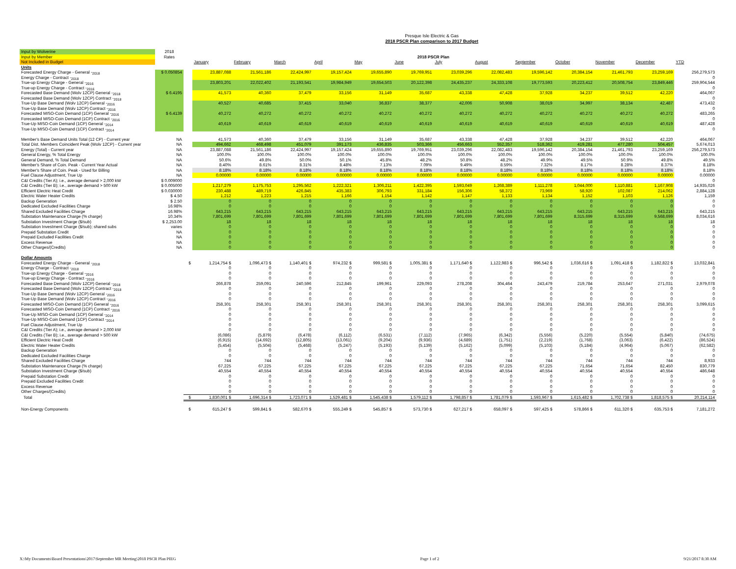Presque Isle Electric & Gas
2018 PSCR Plan comparison to 2017 Budget
| Input by Wolverine | 2018 | | | | | | | | | | | | | | |
| Input by Member | Rates | | 2018 PSCR Plan | | | | | | | | | | | | |
| Not Included in Budget | | | January | February | March | April | May | June | July | August | September | October | November | December | YTD |
| Units | | | | | | | | | | | | | | | |
| Forecasted Energy Charge - General -<sub>2018</sub> | $ 0.050854 | | 23,887,088 | 21,561,186 | 22,424,997 | 19,157,424 | 19,655,890 | 19,769,951 | 23,039,296 | 22,082,483 | 19,596,142 | 20,384,154 | 21,461,793 | 23,259,169 | 256,279,573 |
| Energy Charge - Contract -<sub>2018</sub> | | | | | | | | | | | | | | | 0 |
| True-up Energy Charge - General -<sub>2016</sub> | | | 23,803,201 | 22,022,402 | 21,193,541 | 19,984,949 | 19,654,503 | 20,122,398 | 24,435,237 | 24,333,108 | 19,773,593 | 20,223,412 | 20,508,754 | 23,849,446 | 259,904,544 |
| True-up Energy Charge - Contract -<sub>2016</sub> | | | | | | | | | | | | | | | 0 |
| Forecasted Base Demand (Wolv 12CP) General -<sub>2018</sub> | $ 6.4195 | | 41,573 | 40,360 | 37,479 | 33,156 | 31,149 | 35,687 | 43,338 | 47,428 | 37,928 | 34,237 | 39,512 | 42,220 | 464,067 |
| Forecasted Base Demand (Wolv 12CP) Contract -<sub>2018</sub> | | | | | | | | | | | | | | | 0 |
| True-Up Base Demand (Wolv 12CP) General -<sub>2016</sub> | | | 40,527 | 40,685 | 37,415 | 33,040 | 36,837 | 38,377 | 42,006 | 50,908 | 38,019 | 34,997 | 38,134 | 42,487 | 473,432 |
| True-Up Base Demand (Wolv 12CP) Contract -<sub>2016</sub> | | | | | | | | | | | | | | | 0 |
| Forecasted MISO-Coin Demand (1CP) General -<sub>2016</sub> | $ 6.4139 | | 40,272 | 40,272 | 40,272 | 40,272 | 40,272 | 40,272 | 40,272 | 40,272 | 40,272 | 40,272 | 40,272 | 40,272 | 483,265 |
| Forecasted MISO-Coin Demand (1CP) Contract -<sub>2016</sub> | | | | | | | | | | | | | | | 0 |
| True-Up MISO-Coin Demand (1CP) General -<sub>2014</sub> | | | 40,619 | 40,619 | 40,619 | 40,619 | 40,619 | 40,619 | 40,619 | 40,619 | 40,619 | 40,619 | 40,619 | 40,619 | 487,428 |
| True-Up MISO-Coin Demand (1CP) Contract -<sub>2014</sub> | | | | | | | | | | | | | | | 0 |
| Member's Base Demand Units Total (12 CP) - Current year | NA | | 41,573 | 40,360 | 37,479 | 33,156 | 31,149 | 35,687 | 43,338 | 47,428 | 37,928 | 34,237 | 39,512 | 42,220 | 464,067 |
| Total Dist. Members Coincident Peak (Wolv 12CP) - Current year | NA | | 494,662 | 468,498 | 451,079 | 391,173 | 436,835 | 503,366 | 456,663 | 552,357 | 518,362 | 419,281 | 477,280 | 504,457 | 5,674,013 |
| Energy (Total) - Current year | NA | | 23,887,088 | 21,561,186 | 22,424,997 | 19,157,424 | 19,655,890 | 19,769,951 | 23,039,296 | 22,082,483 | 19,596,142 | 20,384,154 | 21,461,793 | 23,259,169 | 256,279,573 |
| General Energy, % Total Energy | NA | | 100.0% | 100.0% | 100.0% | 100.0% | 100.0% | 100.0% | 100.0% | 100.0% | 100.0% | 100.0% | 100.0% | 100.0% | 100.0% |
| General Demand, % Total Demand | NA | | 50.6% | 49.8% | 50.0% | 50.1% | 45.8% | 48.2% | 50.8% | 48.2% | 49.9% | 49.5% | 50.9% | 49.8% | 49.5% |
| Member's Share of Coin. Peak - Current Year Actual | NA | | 8.40% | 8.61% | 8.31% | 8.48% | 7.13% | 7.09% | 9.49% | 8.59% | 7.32% | 8.17% | 8.28% | 8.37% | 8.18% |
| Member's Share of Coin. Peak - Used for Billing | NA | | 8.18% | 8.18% | 8.18% | 8.18% | 8.18% | 8.18% | 8.18% | 8.18% | 8.18% | 8.18% | 8.18% | 8.18% | 8.18% |
| Fuel Clause Adjustment, True Up | NA | | 0.00000 | 0.00000 | 0.00000 | 0.00000 | 0.00000 | 0.00000 | 0.00000 | 0.00000 | 0.00000 | 0.00000 | 0.00000 | 0.00000 | 0.00000 |
| C&I Credits (Tier A); i.e., average demand > 2,000 kW | $ 0.009000 | | | | | | | | | | | | | | 0 |
| C&I Credits (Tier B); i.e., average demand > 500 kW | $ 0.005000 | | 1,217,279 | 1,175,753 | 1,295,562 | 1,222,321 | 1,306,211 | 1,422,395 | 1,593,049 | 1,268,389 | 1,111,278 | 1,044,000 | 1,110,881 | 1,167,908 | 14,935,026 |
| Efficient Electric Heat Credit | $ 0.030000 | | 230,488 | 489,719 | 426,845 | 435,383 | 306,793 | 331,184 | 156,306 | 58,372 | 73,969 | 58,920 | 102,087 | 214,062 | 2,884,128 |
| Electric Water Heater Credits | $ 4.50 | | 1,212 | 1,223 | 1,215 | 1,166 | 1,154 | 1,142 | 1,147 | 1,133 | 1,134 | 1,152 | 1,103 | 1,126 | 1,159 |
| Backup Generation | $ 2.50 | | 0 | 0 | 0 | 0 | 0 | 0 | 0 | 0 | 0 | 0 | 0 | 0 | 0 |
| Dedicated Excluded Facilities Charge | 16.98% | | 0 | 0 | 0 | 0 | 0 | 0 | 0 | 0 | 0 | 0 | 0 | 0 | 0 |
| Shared Excluded Facilities Charge | 16.98% | | 643,215 | 643,215 | 643,215 | 643,215 | 643,215 | 643,215 | 643,215 | 643,215 | 643,215 | 643,215 | 643,215 | 643,215 | 643,215 |
| Substation Maintenance Charge (% charge) | 10.34% | | 7,801,699 | 7,801,699 | 7,801,699 | 7,801,699 | 7,801,699 | 7,801,699 | 7,801,699 | 7,801,699 | 7,801,699 | 8,315,699 | 8,315,699 | 9,568,699 | 8,034,616 |
| Substation Investment Charge ($/sub) | $ 2,253.00 | | 18 | 18 | 18 | 18 | 18 | 18 | 18 | 18 | 18 | 18 | 18 | 18 | 18 |
| Substation Investment Charge ($/sub); shared subs | varies | | 0 | 0 | 0 | 0 | 0 | 0 | 0 | 0 | 0 | 0 | 0 | 0 | 0 |
| Prepaid Substation Credit | NA | | 0 | 0 | 0 | 0 | 0 | 0 | 0 | 0 | 0 | 0 | 0 | 0 | 0 |
| Prepaid Excluded Facilities Credit | NA | | 0 | 0 | 0 | 0 | 0 | 0 | 0 | 0 | 0 | 0 | 0 | 0 | 0 |
| Excess Revenue | NA | | 0 | 0 | 0 | 0 | 0 | 0 | 0 | 0 | 0 | 0 | 0 | 0 | 0 |
| Other Charges/(Credits) | NA | | 0 | 0 | 0 | 0 | 0 | 0 | 0 | 0 | 0 | 0 | 0 | 0 | 0 |
| Dollar Amounts | | | | | | | | | | | | | | | |
| Forecasted Energy Charge - General -<sub>2018</sub> | | $ | 1,214,754 $ | 1,096,473 $ | 1,140,401 $ | 974,232 $ | 999,581 $ | 1,005,381 $ | 1,171,640 $ | 1,122,983 $ | 996,542 $ | 1,036,616 $ | 1,091,418 $ | 1,182,822 $ | 13,032,841 |
| Energy Charge - Contract -<sub>2018</sub> | | | 0 | 0 | 0 | 0 | 0 | 0 | 0 | 0 | 0 | 0 | 0 | 0 | 0 |
| True-up Energy Charge - General -<sub>2016</sub> | | | 0 | 0 | 0 | 0 | 0 | 0 | 0 | 0 | 0 | 0 | 0 | 0 | 0 |
| True-up Energy Charge - Contract -<sub>2016</sub> | | | 0 | 0 | 0 | 0 | 0 | 0 | 0 | 0 | 0 | 0 | 0 | 0 | 0 |
| Forecasted Base Demand (Wolv 12CP) General -<sub>2018</sub> | | | 266,878 | 259,091 | 240,596 | 212,845 | 199,961 | 229,093 | 278,208 | 304,464 | 243,479 | 219,784 | 253,647 | 271,031 | 2,979,078 |
| Forecasted Base Demand (Wolv 12CP) Contract -<sub>2018</sub> | | | 0 | 0 | 0 | 0 | 0 | 0 | 0 | 0 | 0 | 0 | 0 | 0 | 0 |
| True-Up Base Demand (Wolv 12CP) General -<sub>2016</sub> | | | 0 | 0 | 0 | 0 | 0 | 0 | 0 | 0 | 0 | 0 | 0 | 0 | 0 |
| True-Up Base Demand (Wolv 12CP) Contract -<sub>2016</sub> | | | 0 | 0 | 0 | 0 | 0 | 0 | 0 | 0 | 0 | 0 | 0 | 0 | 0 |
| Forecasted MISO-Coin Demand (1CP) General -<sub>2016</sub> | | | 258,301 | 258,301 | 258,301 | 258,301 | 258,301 | 258,301 | 258,301 | 258,301 | 258,301 | 258,301 | 258,301 | 258,301 | 3,099,615 |
| Forecasted MISO-Coin Demand (1CP) Contract -<sub>2016</sub> | | | 0 | 0 | 0 | 0 | 0 | 0 | 0 | 0 | 0 | 0 | 0 | 0 | 0 |
| True-Up MISO-Coin Demand (1CP) General -<sub>2014</sub> | | | 0 | 0 | 0 | 0 | 0 | 0 | 0 | 0 | 0 | 0 | 0 | 0 | 0 |
| True-Up MISO-Coin Demand (1CP) Contract -<sub>2014</sub> | | | 0 | 0 | 0 | 0 | 0 | 0 | 0 | 0 | 0 | 0 | 0 | 0 | 0 |
| Fuel Clause Adjustment, True Up | | | 0 | 0 | 0 | 0 | 0 | 0 | 0 | 0 | 0 | 0 | 0 | 0 | 0 |
| C&I Credits (Tier A); i.e., average demand > 2,000 kW | | | 0 | 0 | 0 | 0 | 0 | 0 | 0 | 0 | 0 | 0 | 0 | 0 | 0 |
| C&I Credits (Tier B); i.e., average demand > 500 kW | | | (6,086) | (5,879) | (6,478) | (6,112) | (6,531) | (7,112) | (7,965) | (6,342) | (5,556) | (5,220) | (5,554) | (5,840) | (74,675) |
| Efficient Electric Heat Credit | | | (6,915) | (14,692) | (12,805) | (13,061) | (9,204) | (9,936) | (4,689) | (1,751) | (2,219) | (1,768) | (3,063) | (6,422) | (86,524) |
| Electric Water Heater Credits | | | (5,454) | (5,504) | (5,468) | (5,247) | (5,193) | (5,139) | (5,162) | (5,099) | (5,103) | (5,184) | (4,964) | (5,067) | (62,582) |
| Backup Generation | | | 0 | 0 | 0 | 0 | 0 | 0 | 0 | 0 | 0 | 0 | 0 | 0 | 0 |
| Dedicated Excluded Facilities Charge | | | 0 | 0 | 0 | 0 | 0 | 0 | 0 | 0 | 0 | 0 | 0 | 0 | 0 |
| Shared Excluded Facilities Charge | | | 744 | 744 | 744 | 744 | 744 | 744 | 744 | 744 | 744 | 744 | 744 | 744 | 8,933 |
| Substation Maintenance Charge (% charge) | | | 67,225 | 67,225 | 67,225 | 67,225 | 67,225 | 67,225 | 67,225 | 67,225 | 67,225 | 71,654 | 71,654 | 82,450 | 830,779 |
| Substation Investment Charge ($/sub) | | | 40,554 | 40,554 | 40,554 | 40,554 | 40,554 | 40,554 | 40,554 | 40,554 | 40,554 | 40,554 | 40,554 | 40,554 | 486,648 |
| Prepaid Substation Credit | | | 0 | 0 | 0 | 0 | 0 | 0 | 0 | 0 | 0 | 0 | 0 | 0 | 0 |
| Prepaid Excluded Facilities Credit | | | 0 | 0 | 0 | 0 | 0 | 0 | 0 | 0 | 0 | 0 | 0 | 0 | 0 |
| Excess Revenue | | | 0 | 0 | 0 | 0 | 0 | 0 | 0 | 0 | 0 | 0 | 0 | 0 | 0 |
| Other Charges/(Credits) | | | 0 | 0 | 0 | 0 | 0 | 0 | 0 | 0 | 0 | 0 | 0 | 0 | 0 |
| Total | | $ | 1,830,001 $ | 1,696,314 $ | 1,723,071 $ | 1,529,481 $ | 1,545,438 $ | 1,579,112 $ | 1,798,857 $ | 1,781,079 $ | 1,593,967 $ | 1,615,482 $ | 1,702,738 $ | 1,818,575 $ | 20,214,114 |
| Non-Energy Components | | $ | 615,247 $ | 599,841 $ | 582,670 $ | 555,249 $ | 545,857 $ | 573,730 $ | 627,217 $ | 658,097 $ | 597,425 $ | 578,866 $ | 611,320 $ | 635,753 $ | 7,181,272 |
X:\My Documents\Board Presentations\2017\September MR Meeting\2018 PSCR Plan PIEG Page 1 of 2 9/21/2017 8:30 AM